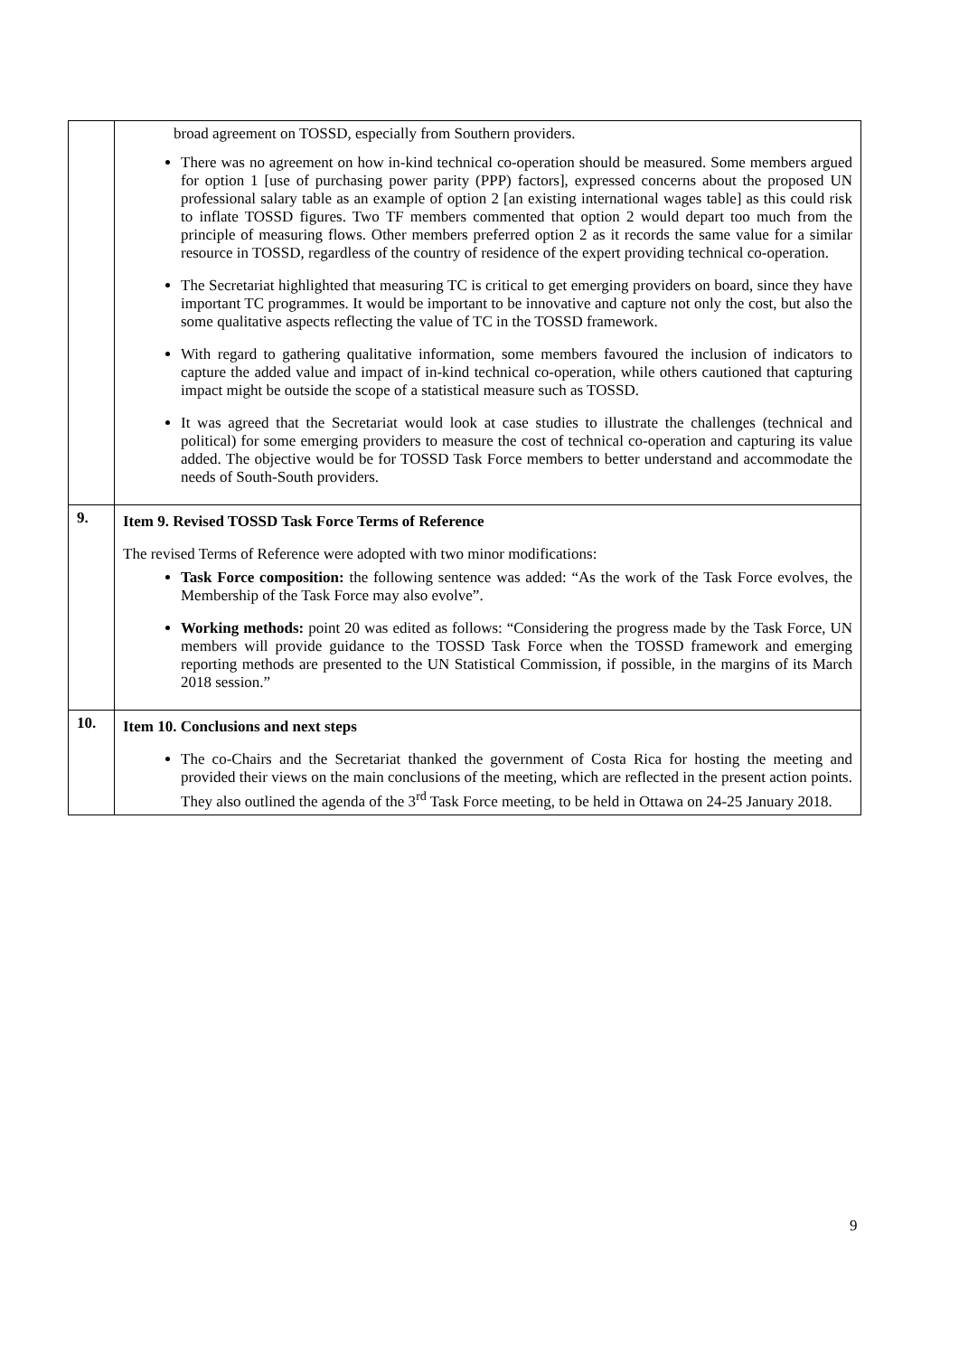| | broad agreement on TOSSD, especially from Southern providers. There was no agreement on how in-kind technical co-operation should be measured. Some members argued for option 1 [use of purchasing power parity (PPP) factors], expressed concerns about the proposed UN professional salary table as an example of option 2 [an existing international wages table] as this could risk to inflate TOSSD figures. Two TF members commented that option 2 would depart too much from the principle of measuring flows. Other members preferred option 2 as it records the same value for a similar resource in TOSSD, regardless of the country of residence of the expert providing technical co-operation. The Secretariat highlighted that measuring TC is critical to get emerging providers on board, since they have important TC programmes. It would be important to be innovative and capture not only the cost, but also the some qualitative aspects reflecting the value of TC in the TOSSD framework. With regard to gathering qualitative information, some members favoured the inclusion of indicators to capture the added value and impact of in-kind technical co-operation, while others cautioned that capturing impact might be outside the scope of a statistical measure such as TOSSD. It was agreed that the Secretariat would look at case studies to illustrate the challenges (technical and political) for some emerging providers to measure the cost of technical co-operation and capturing its value added. The objective would be for TOSSD Task Force members to better understand and accommodate the needs of South-South providers. |
| 9. | Item 9. Revised TOSSD Task Force Terms of Reference The revised Terms of Reference were adopted with two minor modifications: Task Force composition: the following sentence was added: “As the work of the Task Force evolves, the Membership of the Task Force may also evolve”. Working methods: point 20 was edited as follows: “Considering the progress made by the Task Force, UN members will provide guidance to the TOSSD Task Force when the TOSSD framework and emerging reporting methods are presented to the UN Statistical Commission, if possible, in the margins of its March 2018 session.” |
| 10. | Item 10. Conclusions and next steps The co-Chairs and the Secretariat thanked the government of Costa Rica for hosting the meeting and provided their views on the main conclusions of the meeting, which are reflected in the present action points. They also outlined the agenda of the 3<sup>rd</sup> Task Force meeting, to be held in Ottawa on 24-25 January 2018. |
9